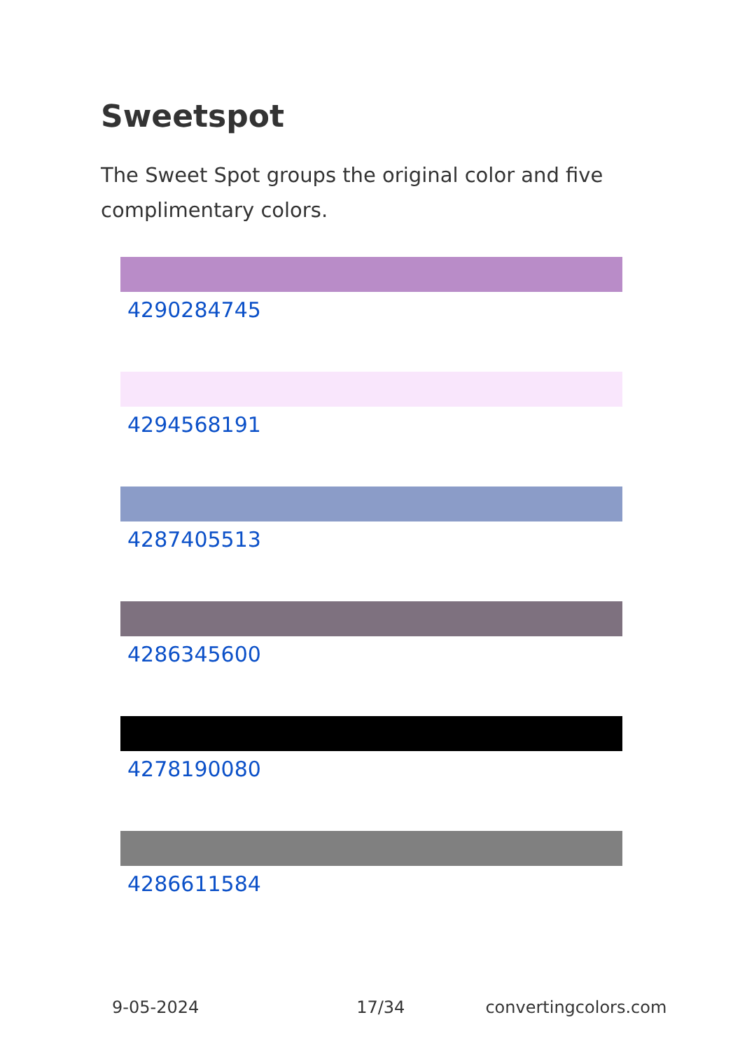Sweetspot
The Sweet Spot groups the original color and five complimentary colors.
4290284745
4294568191
4287405513
4286345600
4278190080
4286611584
9-05-2024 17/34 convertingcolors.com